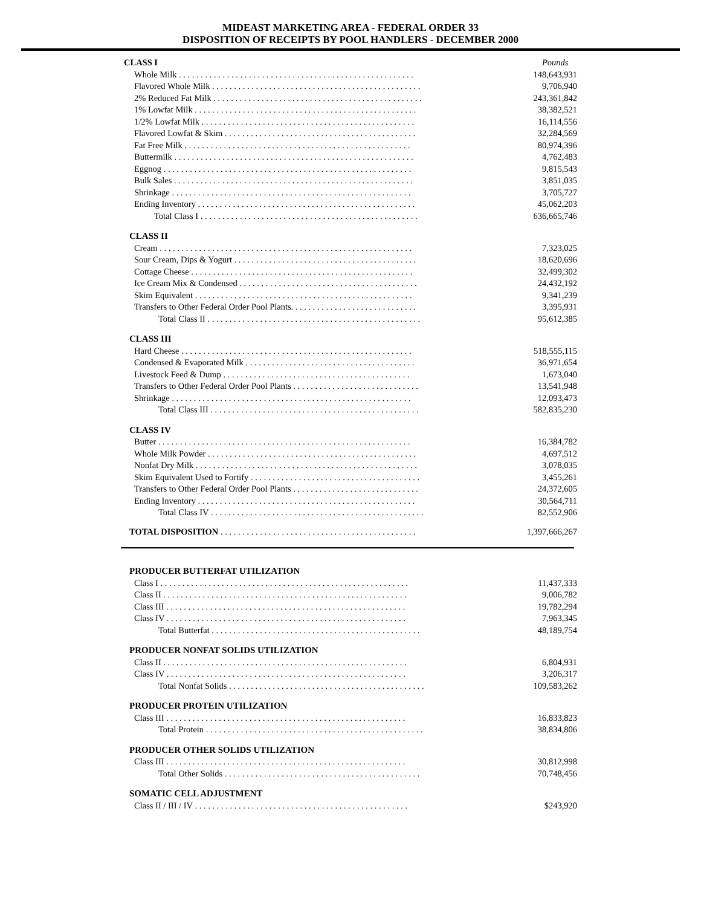MIDEAST MARKETING AREA - FEDERAL ORDER 33
DISPOSITION OF RECEIPTS BY POOL HANDLERS - DECEMBER 2000
| CLASS I | Pounds |
| Whole Milk . . . . . . . . . . . . . . . . . . . . . . . . . . . . . . . . . . . . . . . . . . . . . . . . . . . . . . | 148,643,931 |
| Flavored Whole Milk . . . . . . . . . . . . . . . . . . . . . . . . . . . . . . . . . . . . . . . . . . . . . . . . | 9,706,940 |
| 2% Reduced Fat Milk . . . . . . . . . . . . . . . . . . . . . . . . . . . . . . . . . . . . . . . . . . . . . . . . | 243,361,842 |
| 1% Lowfat Milk . . . . . . . . . . . . . . . . . . . . . . . . . . . . . . . . . . . . . . . . . . . . . . . . . . . | 38,382,521 |
| 1/2% Lowfat Milk . . . . . . . . . . . . . . . . . . . . . . . . . . . . . . . . . . . . . . . . . . . . . . . . . | 16,114,556 |
| Flavored Lowfat & Skim . . . . . . . . . . . . . . . . . . . . . . . . . . . . . . . . . . . . . . . . . . . . | 32,284,569 |
| Fat Free Milk . . . . . . . . . . . . . . . . . . . . . . . . . . . . . . . . . . . . . . . . . . . . . . . . . . . . | 80,974,396 |
| Buttermilk . . . . . . . . . . . . . . . . . . . . . . . . . . . . . . . . . . . . . . . . . . . . . . . . . . . . . . . | 4,762,483 |
| Eggnog . . . . . . . . . . . . . . . . . . . . . . . . . . . . . . . . . . . . . . . . . . . . . . . . . . . . . . . . . | 9,815,543 |
| Bulk Sales . . . . . . . . . . . . . . . . . . . . . . . . . . . . . . . . . . . . . . . . . . . . . . . . . . . . . . . | 3,851,035 |
| Shrinkage . . . . . . . . . . . . . . . . . . . . . . . . . . . . . . . . . . . . . . . . . . . . . . . . . . . . . . . | 3,705,727 |
| Ending Inventory . . . . . . . . . . . . . . . . . . . . . . . . . . . . . . . . . . . . . . . . . . . . . . . . . . | 45,062,203 |
| Total Class I . . . . . . . . . . . . . . . . . . . . . . . . . . . . . . . . . . . . . . . . . . . . . . . . . . | 636,665,746 |
| CLASS II | |
| Cream . . . . . . . . . . . . . . . . . . . . . . . . . . . . . . . . . . . . . . . . . . . . . . . . . . . . . . . . . . | 7,323,025 |
| Sour Cream, Dips & Yogurt . . . . . . . . . . . . . . . . . . . . . . . . . . . . . . . . . . . . . . . . . . | 18,620,696 |
| Cottage Cheese . . . . . . . . . . . . . . . . . . . . . . . . . . . . . . . . . . . . . . . . . . . . . . . . . . . | 32,499,302 |
| Ice Cream Mix & Condensed . . . . . . . . . . . . . . . . . . . . . . . . . . . . . . . . . . . . . . . . . | 24,432,192 |
| Skim Equivalent . . . . . . . . . . . . . . . . . . . . . . . . . . . . . . . . . . . . . . . . . . . . . . . . . . | 9,341,239 |
| Transfers to Other Federal Order Pool Plants. . . . . . . . . . . . . . . . . . . . . . . . . . . . . | 3,395,931 |
| Total Class II . . . . . . . . . . . . . . . . . . . . . . . . . . . . . . . . . . . . . . . . . . . . . . . . . | 95,612,385 |
| CLASS III | |
| Hard Cheese . . . . . . . . . . . . . . . . . . . . . . . . . . . . . . . . . . . . . . . . . . . . . . . . . . . . . | 518,555,115 |
| Condensed & Evaporated Milk . . . . . . . . . . . . . . . . . . . . . . . . . . . . . . . . . . . . . . . | 36,971,654 |
| Livestock Feed & Dump . . . . . . . . . . . . . . . . . . . . . . . . . . . . . . . . . . . . . . . . . . . | 1,673,040 |
| Transfers to Other Federal Order Pool Plants . . . . . . . . . . . . . . . . . . . . . . . . . . . . . | 13,541,948 |
| Shrinkage . . . . . . . . . . . . . . . . . . . . . . . . . . . . . . . . . . . . . . . . . . . . . . . . . . . . . . . | 12,093,473 |
| Total Class III . . . . . . . . . . . . . . . . . . . . . . . . . . . . . . . . . . . . . . . . . . . . . . . . | 582,835,230 |
| CLASS IV | |
| Butter . . . . . . . . . . . . . . . . . . . . . . . . . . . . . . . . . . . . . . . . . . . . . . . . . . . . . . . . . . | 16,384,782 |
| Whole Milk Powder . . . . . . . . . . . . . . . . . . . . . . . . . . . . . . . . . . . . . . . . . . . . . . . . | 4,697,512 |
| Nonfat Dry Milk . . . . . . . . . . . . . . . . . . . . . . . . . . . . . . . . . . . . . . . . . . . . . . . . . . . | 3,078,035 |
| Skim Equivalent Used to Fortify . . . . . . . . . . . . . . . . . . . . . . . . . . . . . . . . . . . . . . . | 3,455,261 |
| Transfers to Other Federal Order Pool Plants . . . . . . . . . . . . . . . . . . . . . . . . . . . . . | 24,372,605 |
| Ending Inventory . . . . . . . . . . . . . . . . . . . . . . . . . . . . . . . . . . . . . . . . . . . . . . . . . . | 30,564,711 |
| Total Class IV . . . . . . . . . . . . . . . . . . . . . . . . . . . . . . . . . . . . . . . . . . . . . . . . . | 82,552,906 |
| TOTAL DISPOSITION . . . . . . . . . . . . . . . . . . . . . . . . . . . . . . . . . . . . . . . . . . . . . | 1,397,666,267 |
| PRODUCER BUTTERFAT UTILIZATION | |
| Class I . . . . . . . . . . . . . . . . . . . . . . . . . . . . . . . . . . . . . . . . . . . . . . . . . . . . . . . . . | 11,437,333 |
| Class II . . . . . . . . . . . . . . . . . . . . . . . . . . . . . . . . . . . . . . . . . . . . . . . . . . . . . . . . | 9,006,782 |
| Class III . . . . . . . . . . . . . . . . . . . . . . . . . . . . . . . . . . . . . . . . . . . . . . . . . . . . . . . | 19,782,294 |
| Class IV . . . . . . . . . . . . . . . . . . . . . . . . . . . . . . . . . . . . . . . . . . . . . . . . . . . . . . . | 7,963,345 |
| Total Butterfat . . . . . . . . . . . . . . . . . . . . . . . . . . . . . . . . . . . . . . . . . . . . . . . . | 48,189,754 |
| PRODUCER NONFAT SOLIDS UTILIZATION | |
| Class II . . . . . . . . . . . . . . . . . . . . . . . . . . . . . . . . . . . . . . . . . . . . . . . . . . . . . . . . | 6,804,931 |
| Class IV . . . . . . . . . . . . . . . . . . . . . . . . . . . . . . . . . . . . . . . . . . . . . . . . . . . . . . . | 3,206,317 |
| Total Nonfat Solids . . . . . . . . . . . . . . . . . . . . . . . . . . . . . . . . . . . . . . . . . . . . . | 109,583,262 |
| PRODUCER PROTEIN UTILIZATION | |
| Class III . . . . . . . . . . . . . . . . . . . . . . . . . . . . . . . . . . . . . . . . . . . . . . . . . . . . . . . | 16,833,823 |
| Total Protein . . . . . . . . . . . . . . . . . . . . . . . . . . . . . . . . . . . . . . . . . . . . . . . . . . | 38,834,806 |
| PRODUCER OTHER SOLIDS UTILIZATION | |
| Class III . . . . . . . . . . . . . . . . . . . . . . . . . . . . . . . . . . . . . . . . . . . . . . . . . . . . . . . | 30,812,998 |
| Total Other Solids . . . . . . . . . . . . . . . . . . . . . . . . . . . . . . . . . . . . . . . . . . . . . | 70,748,456 |
| SOMATIC CELL ADJUSTMENT | |
| Class II / III / IV . . . . . . . . . . . . . . . . . . . . . . . . . . . . . . . . . . . . . . . . . . . . . . . . . | $243,920 |